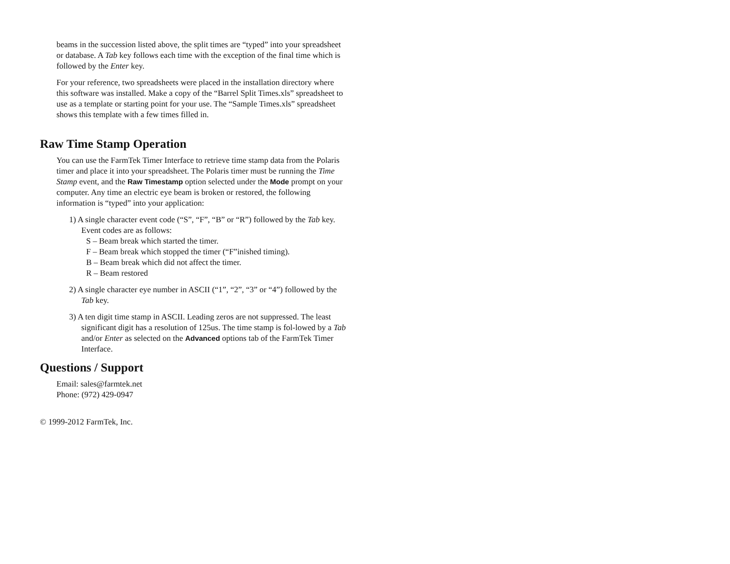beams in the succession listed above, the split times are “typed” into your spreadsheet or database. A Tab key follows each time with the exception of the final time which is followed by the Enter key.
For your reference, two spreadsheets were placed in the installation directory where this software was installed. Make a copy of the “Barrel Split Times.xls” spreadsheet to use as a template or starting point for your use. The “Sample Times.xls” spreadsheet shows this template with a few times filled in.
Raw Time Stamp Operation
You can use the FarmTek Timer Interface to retrieve time stamp data from the Polaris timer and place it into your spreadsheet. The Polaris timer must be running the Time Stamp event, and the Raw Timestamp option selected under the Mode prompt on your computer. Any time an electric eye beam is broken or restored, the following information is “typed” into your application:
1) A single character event code (“S”, “F”, “B” or “R”) followed by the Tab key. Event codes are as follows:
S – Beam break which started the timer.
F – Beam break which stopped the timer (“F”inished timing).
B – Beam break which did not affect the timer.
R – Beam restored
2) A single character eye number in ASCII (“1”, “2”, “3” or “4”) followed by the Tab key.
3) A ten digit time stamp in ASCII. Leading zeros are not suppressed. The least significant digit has a resolution of 125us. The time stamp is fol-lowed by a Tab and/or Enter as selected on the Advanced options tab of the FarmTek Timer Interface.
Questions / Support
Email: sales@farmtek.net
Phone: (972) 429-0947
© 1999-2012 FarmTek, Inc.